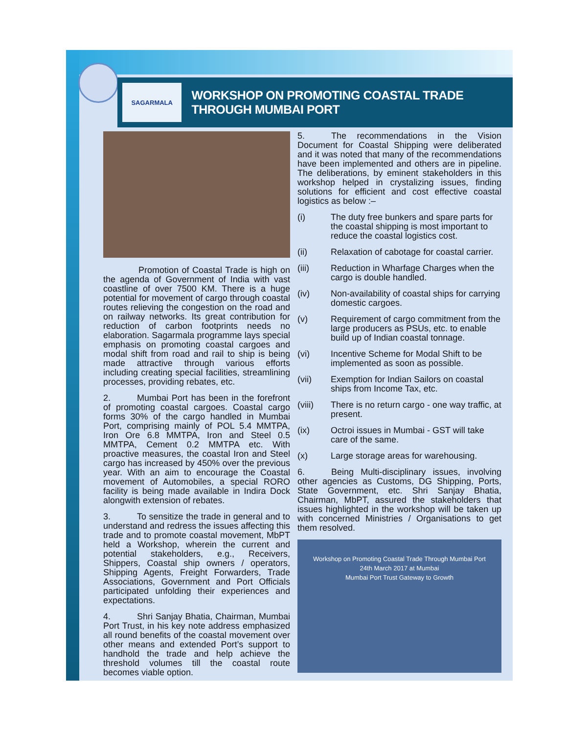SAGARMALA
WORKSHOP ON PROMOTING COASTAL TRADE THROUGH MUMBAI PORT
    Promotion of Coastal Trade is high on the agenda of Government of India with vast coastline of over 7500 KM. There is a huge potential for movement of cargo through coastal routes relieving the congestion on the road and on railway networks. Its great contribution for reduction of carbon footprints needs no elaboration. Sagarmala programme lays special emphasis on promoting coastal cargoes and modal shift from road and rail to ship is being made attractive through various efforts including creating special facilities, streamlining processes, providing rebates, etc.
2.   Mumbai Port has been in the forefront of promoting coastal cargoes. Coastal cargo forms 30% of the cargo handled in Mumbai Port, comprising mainly of POL 5.4 MMTPA, Iron Ore 6.8 MMTPA, Iron and Steel 0.5 MMTPA, Cement 0.2 MMTPA etc. With proactive measures, the coastal Iron and Steel cargo has increased by 450% over the previous year. With an aim to encourage the Coastal movement of Automobiles, a special RORO facility is being made available in Indira Dock alongwith extension of rebates.
3.   To sensitize the trade in general and to understand and redress the issues affecting this trade and to promote coastal movement, MbPT held a Workshop, wherein the current and potential stakeholders, e.g., Receivers, Shippers, Coastal ship owners / operators, Shipping Agents, Freight Forwarders, Trade Associations, Government and Port Officials participated unfolding their experiences and expectations.
4.   Shri Sanjay Bhatia, Chairman, Mumbai Port Trust, in his key note address emphasized all round benefits of the coastal movement over other means and extended Port’s support to handhold the trade and help achieve the threshold volumes till the coastal route becomes viable option.
5.   The recommendations in the Vision Document for Coastal Shipping were deliberated and it was noted that many of the recommendations have been implemented and others are in pipeline. The deliberations, by eminent stakeholders in this workshop helped in crystalizing issues, finding solutions for efficient and cost effective coastal logistics as below :–
(i) The duty free bunkers and spare parts for the coastal shipping is most important to reduce the coastal logistics cost.
(ii) Relaxation of cabotage for coastal carrier.
(iii) Reduction in Wharfage Charges when the cargo is double handled.
(iv) Non-availability of coastal ships for carrying domestic cargoes.
(v) Requirement of cargo commitment from the large producers as PSUs, etc. to enable build up of Indian coastal tonnage.
(vi) Incentive Scheme for Modal Shift to be implemented as soon as possible.
(vii) Exemption for Indian Sailors on coastal ships from Income Tax, etc.
(viii) There is no return cargo - one way traffic, at present.
(ix) Octroi issues in Mumbai - GST will take care of the same.
(x) Large storage areas for warehousing.
6.   Being Multi-disciplinary issues, involving other agencies as Customs, DG Shipping, Ports, State Government, etc. Shri Sanjay Bhatia, Chairman, MbPT, assured the stakeholders that issues highlighted in the workshop will be taken up with concerned Ministries / Organisations to get them resolved.
Workshop on Promoting Coastal Trade Through Mumbai Port
24th March 2017 at Mumbai
Mumbai Port Trust Gateway to Growth